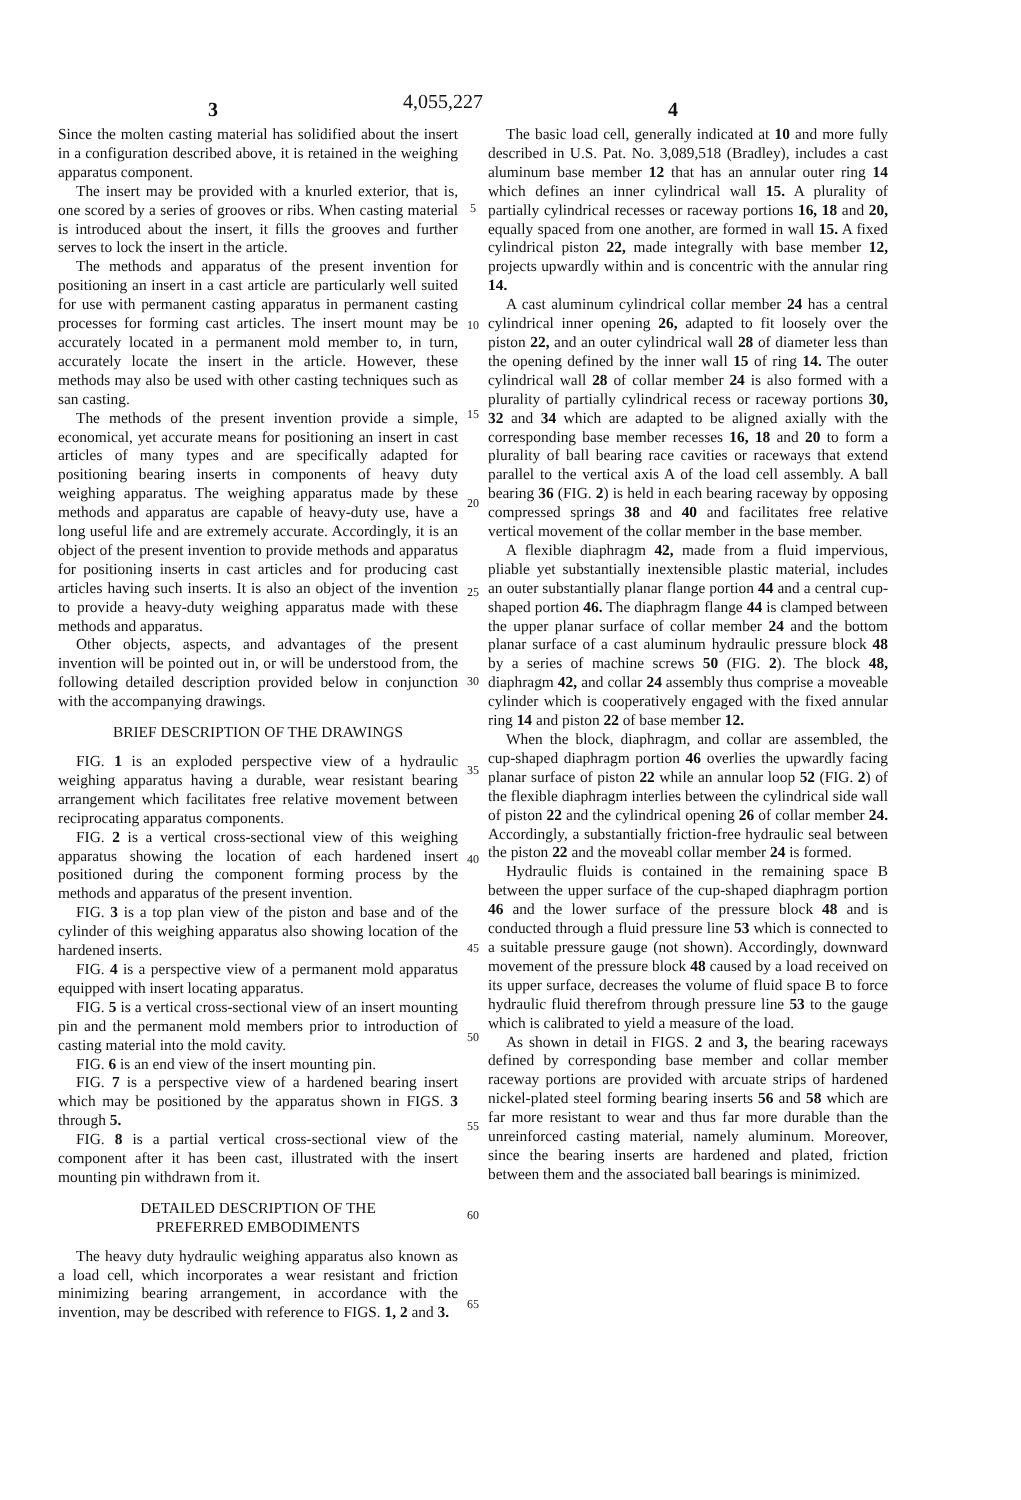3 4,055,227 4
Since the molten casting material has solidified about the insert in a configuration described above, it is retained in the weighing apparatus component.
The insert may be provided with a knurled exterior, that is, one scored by a series of grooves or ribs. When casting material is introduced about the insert, it fills the grooves and further serves to lock the insert in the article.
The methods and apparatus of the present invention for positioning an insert in a cast article are particularly well suited for use with permanent casting apparatus in permanent casting processes for forming cast articles. The insert mount may be accurately located in a permanent mold member to, in turn, accurately locate the insert in the article. However, these methods may also be used with other casting techniques such as san casting.
The methods of the present invention provide a simple, economical, yet accurate means for positioning an insert in cast articles of many types and are specifically adapted for positioning bearing inserts in components of heavy duty weighing apparatus. The weighing apparatus made by these methods and apparatus are capable of heavy-duty use, have a long useful life and are extremely accurate. Accordingly, it is an object of the present invention to provide methods and apparatus for positioning inserts in cast articles and for producing cast articles having such inserts. It is also an object of the invention to provide a heavy-duty weighing apparatus made with these methods and apparatus.
Other objects, aspects, and advantages of the present invention will be pointed out in, or will be understood from, the following detailed description provided below in conjunction with the accompanying drawings.
BRIEF DESCRIPTION OF THE DRAWINGS
FIG. 1 is an exploded perspective view of a hydraulic weighing apparatus having a durable, wear resistant bearing arrangement which facilitates free relative movement between reciprocating apparatus components.
FIG. 2 is a vertical cross-sectional view of this weighing apparatus showing the location of each hardened insert positioned during the component forming process by the methods and apparatus of the present invention.
FIG. 3 is a top plan view of the piston and base and of the cylinder of this weighing apparatus also showing location of the hardened inserts.
FIG. 4 is a perspective view of a permanent mold apparatus equipped with insert locating apparatus.
FIG. 5 is a vertical cross-sectional view of an insert mounting pin and the permanent mold members prior to introduction of casting material into the mold cavity.
FIG. 6 is an end view of the insert mounting pin.
FIG. 7 is a perspective view of a hardened bearing insert which may be positioned by the apparatus shown in FIGS. 3 through 5.
FIG. 8 is a partial vertical cross-sectional view of the component after it has been cast, illustrated with the insert mounting pin withdrawn from it.
DETAILED DESCRIPTION OF THE
PREFERRED EMBODIMENTS
The heavy duty hydraulic weighing apparatus also known as a load cell, which incorporates a wear resistant and friction minimizing bearing arrangement, in accordance with the invention, may be described with reference to FIGS. 1, 2 and 3.
5
10
15
20
25
30
35
40
45
50
55
60
65
The basic load cell, generally indicated at 10 and more fully described in U.S. Pat. No. 3,089,518 (Bradley), includes a cast aluminum base member 12 that has an annular outer ring 14 which defines an inner cylindrical wall 15. A plurality of partially cylindrical recesses or raceway portions 16, 18 and 20, equally spaced from one another, are formed in wall 15. A fixed cylindrical piston 22, made integrally with base member 12, projects upwardly within and is concentric with the annular ring 14.
A cast aluminum cylindrical collar member 24 has a central cylindrical inner opening 26, adapted to fit loosely over the piston 22, and an outer cylindrical wall 28 of diameter less than the opening defined by the inner wall 15 of ring 14. The outer cylindrical wall 28 of collar member 24 is also formed with a plurality of partially cylindrical recess or raceway portions 30, 32 and 34 which are adapted to be aligned axially with the corresponding base member recesses 16, 18 and 20 to form a plurality of ball bearing race cavities or raceways that extend parallel to the vertical axis A of the load cell assembly. A ball bearing 36 (FIG. 2) is held in each bearing raceway by opposing compressed springs 38 and 40 and facilitates free relative vertical movement of the collar member in the base member.
A flexible diaphragm 42, made from a fluid impervious, pliable yet substantially inextensible plastic material, includes an outer substantially planar flange portion 44 and a central cup-shaped portion 46. The diaphragm flange 44 is clamped between the upper planar surface of collar member 24 and the bottom planar surface of a cast aluminum hydraulic pressure block 48 by a series of machine screws 50 (FIG. 2). The block 48, diaphragm 42, and collar 24 assembly thus comprise a moveable cylinder which is cooperatively engaged with the fixed annular ring 14 and piston 22 of base member 12.
When the block, diaphragm, and collar are assembled, the cup-shaped diaphragm portion 46 overlies the upwardly facing planar surface of piston 22 while an annular loop 52 (FIG. 2) of the flexible diaphragm interlies between the cylindrical side wall of piston 22 and the cylindrical opening 26 of collar member 24. Accordingly, a substantially friction-free hydraulic seal between the piston 22 and the moveabl collar member 24 is formed.
Hydraulic fluids is contained in the remaining space B between the upper surface of the cup-shaped diaphragm portion 46 and the lower surface of the pressure block 48 and is conducted through a fluid pressure line 53 which is connected to a suitable pressure gauge (not shown). Accordingly, downward movement of the pressure block 48 caused by a load received on its upper surface, decreases the volume of fluid space B to force hydraulic fluid therefrom through pressure line 53 to the gauge which is calibrated to yield a measure of the load.
As shown in detail in FIGS. 2 and 3, the bearing raceways defined by corresponding base member and collar member raceway portions are provided with arcuate strips of hardened nickel-plated steel forming bearing inserts 56 and 58 which are far more resistant to wear and thus far more durable than the unreinforced casting material, namely aluminum. Moreover, since the bearing inserts are hardened and plated, friction between them and the associated ball bearings is minimized.